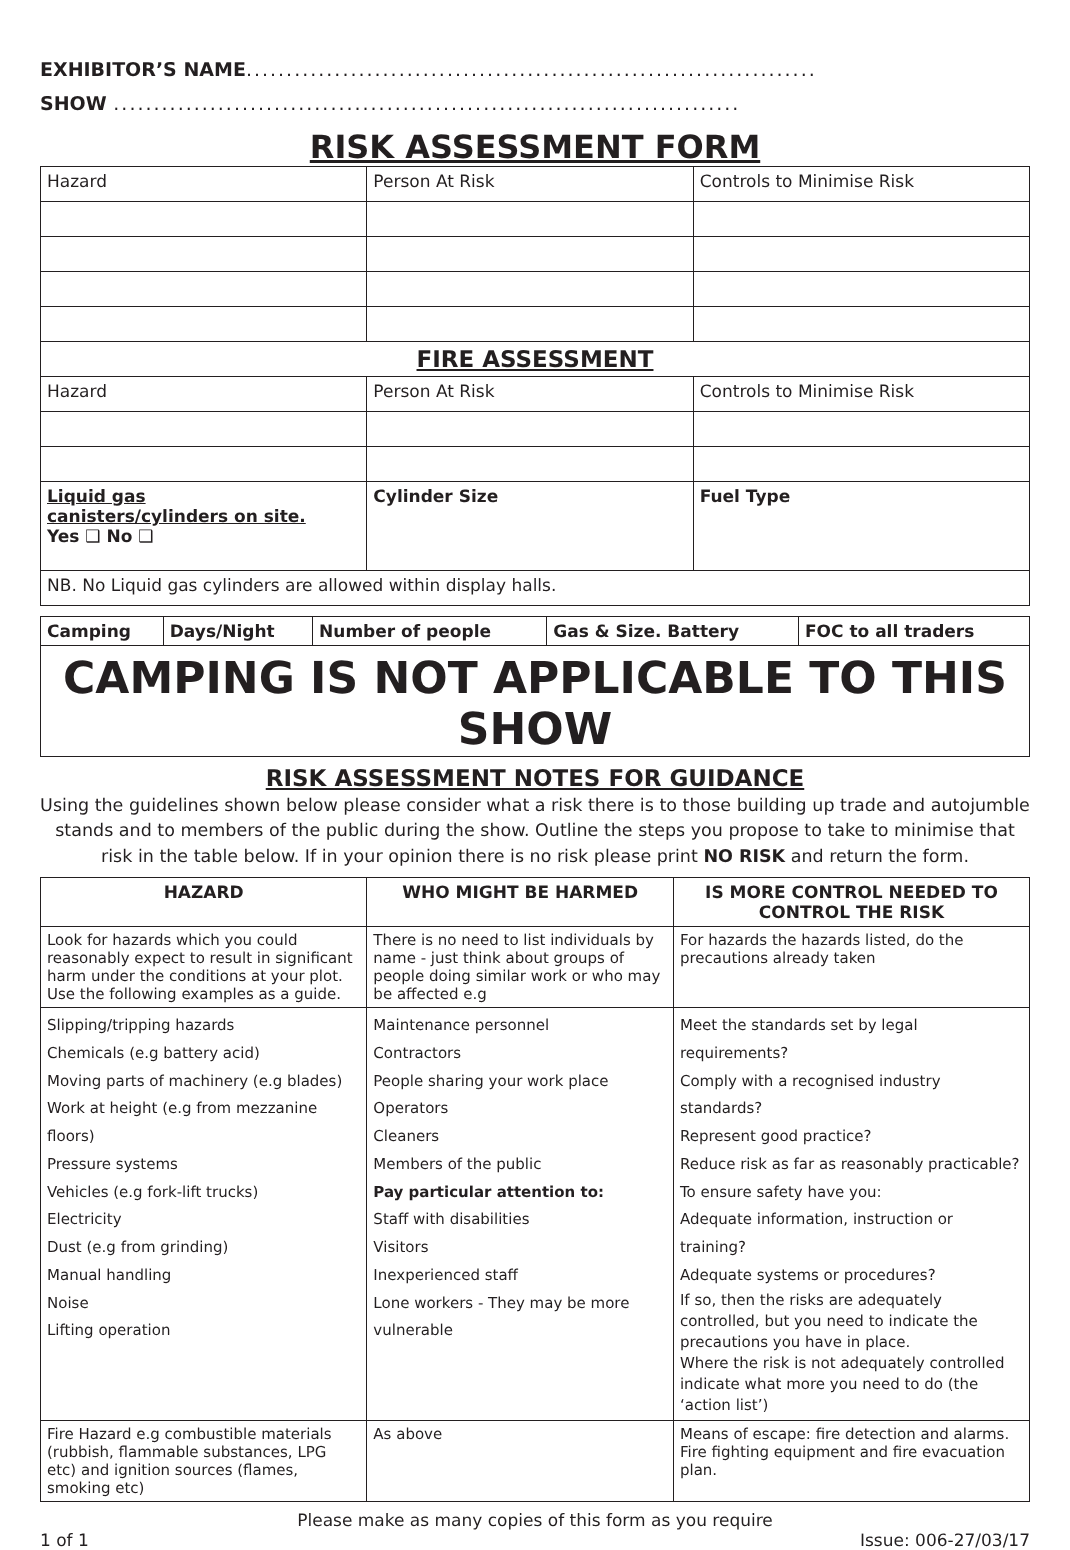EXHIBITOR’S NAME.......................................................................
SHOW ..............................................................................
RISK ASSESSMENT FORM
| Hazard | Person At Risk | Controls to Minimise Risk |
| FIRE ASSESSMENT | | |
| Hazard | Person At Risk | Controls to Minimise Risk |
| Liquid gas canisters/cylinders on site. Yes ❑ No ❑ | Cylinder Size | Fuel Type |
| NB. No Liquid gas cylinders are allowed within display halls. | | |
| Camping | Days/Night | Number of people | Gas & Size. Battery | FOC to all traders |
CAMPING IS NOT APPLICABLE TO THIS SHOW
RISK ASSESSMENT NOTES FOR GUIDANCE
Using the guidelines shown below please consider what a risk there is to those building up trade and autojumble stands and to members of the public during the show. Outline the steps you propose to take to minimise that risk in the table below. If in your opinion there is no risk please print NO RISK and return the form.
| HAZARD | WHO MIGHT BE HARMED | IS MORE CONTROL NEEDED TO CONTROL THE RISK |
| --- | --- | --- |
| Look for hazards which you could reasonably expect to result in significant harm under the conditions at your plot. Use the following examples as a guide. | There is no need to list individuals by name - just think about groups of people doing similar work or who may be affected e.g | For hazards the hazards listed, do the precautions already taken |
| Slipping/tripping hazards Chemicals (e.g battery acid) Moving parts of machinery (e.g blades) Work at height (e.g from mezzanine floors) Pressure systems Vehicles (e.g fork-lift trucks) Electricity Dust (e.g from grinding) Manual handling Noise Lifting operation | Maintenance personnel Contractors People sharing your work place Operators Cleaners Members of the public Pay particular attention to: Staff with disabilities Visitors Inexperienced staff Lone workers - They may be more vulnerable | Meet the standards set by legal requirements? Comply with a recognised industry standards? Represent good practice? Reduce risk as far as reasonably practicable? To ensure safety have you: Adequate information, instruction or training? Adequate systems or procedures? If so, then the risks are adequately controlled, but you need to indicate the precautions you have in place. Where the risk is not adequately controlled indicate what more you need to do (the ‘action list’) |
| Fire Hazard e.g combustible materials (rubbish, flammable substances, LPG etc) and ignition sources (flames, smoking etc) | As above | Means of escape: fire detection and alarms. Fire fighting equipment and fire evacuation plan. |
Please make as many copies of this form as you require
1 of 1 Issue: 006-27/03/17